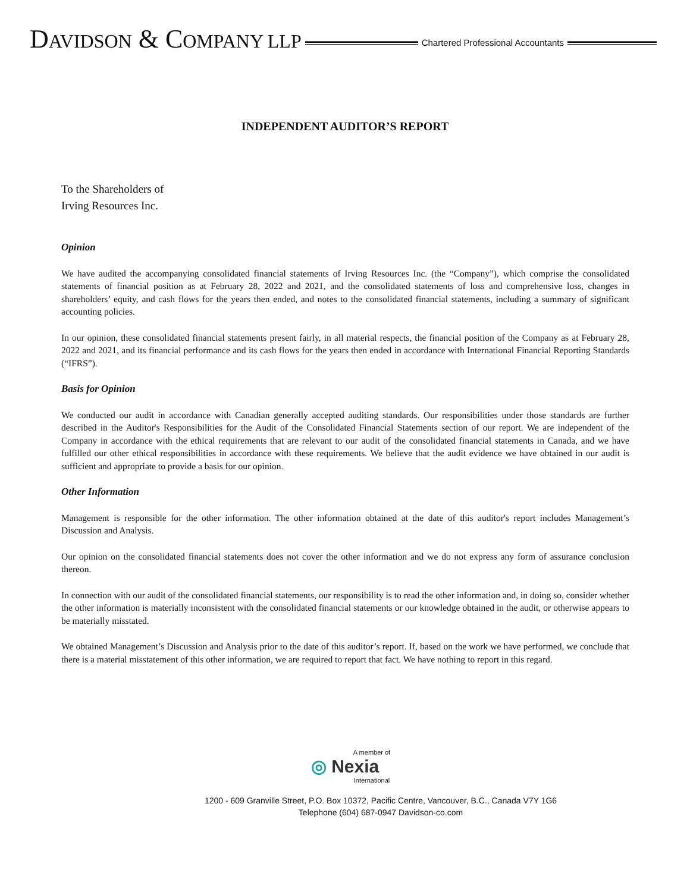DAVIDSON & COMPANY LLP
Chartered Professional Accountants
INDEPENDENT AUDITOR’S REPORT
To the Shareholders of
Irving Resources Inc.
Opinion
We have audited the accompanying consolidated financial statements of Irving Resources Inc. (the “Company”), which comprise the consolidated statements of financial position as at February 28, 2022 and 2021, and the consolidated statements of loss and comprehensive loss, changes in shareholders’ equity, and cash flows for the years then ended, and notes to the consolidated financial statements, including a summary of significant accounting policies.
In our opinion, these consolidated financial statements present fairly, in all material respects, the financial position of the Company as at February 28, 2022 and 2021, and its financial performance and its cash flows for the years then ended in accordance with International Financial Reporting Standards (“IFRS”).
Basis for Opinion
We conducted our audit in accordance with Canadian generally accepted auditing standards. Our responsibilities under those standards are further described in the Auditor's Responsibilities for the Audit of the Consolidated Financial Statements section of our report. We are independent of the Company in accordance with the ethical requirements that are relevant to our audit of the consolidated financial statements in Canada, and we have fulfilled our other ethical responsibilities in accordance with these requirements. We believe that the audit evidence we have obtained in our audit is sufficient and appropriate to provide a basis for our opinion.
Other Information
Management is responsible for the other information. The other information obtained at the date of this auditor's report includes Management’s Discussion and Analysis.
Our opinion on the consolidated financial statements does not cover the other information and we do not express any form of assurance conclusion thereon.
In connection with our audit of the consolidated financial statements, our responsibility is to read the other information and, in doing so, consider whether the other information is materially inconsistent with the consolidated financial statements or our knowledge obtained in the audit, or otherwise appears to be materially misstated.
We obtained Management’s Discussion and Analysis prior to the date of this auditor’s report. If, based on the work we have performed, we conclude that there is a material misstatement of this other information, we are required to report that fact. We have nothing to report in this regard.
A member of
◎ Nexia
International
1200 - 609 Granville Street, P.O. Box 10372, Pacific Centre, Vancouver, B.C., Canada V7Y 1G6
Telephone (604) 687-0947 Davidson-co.com